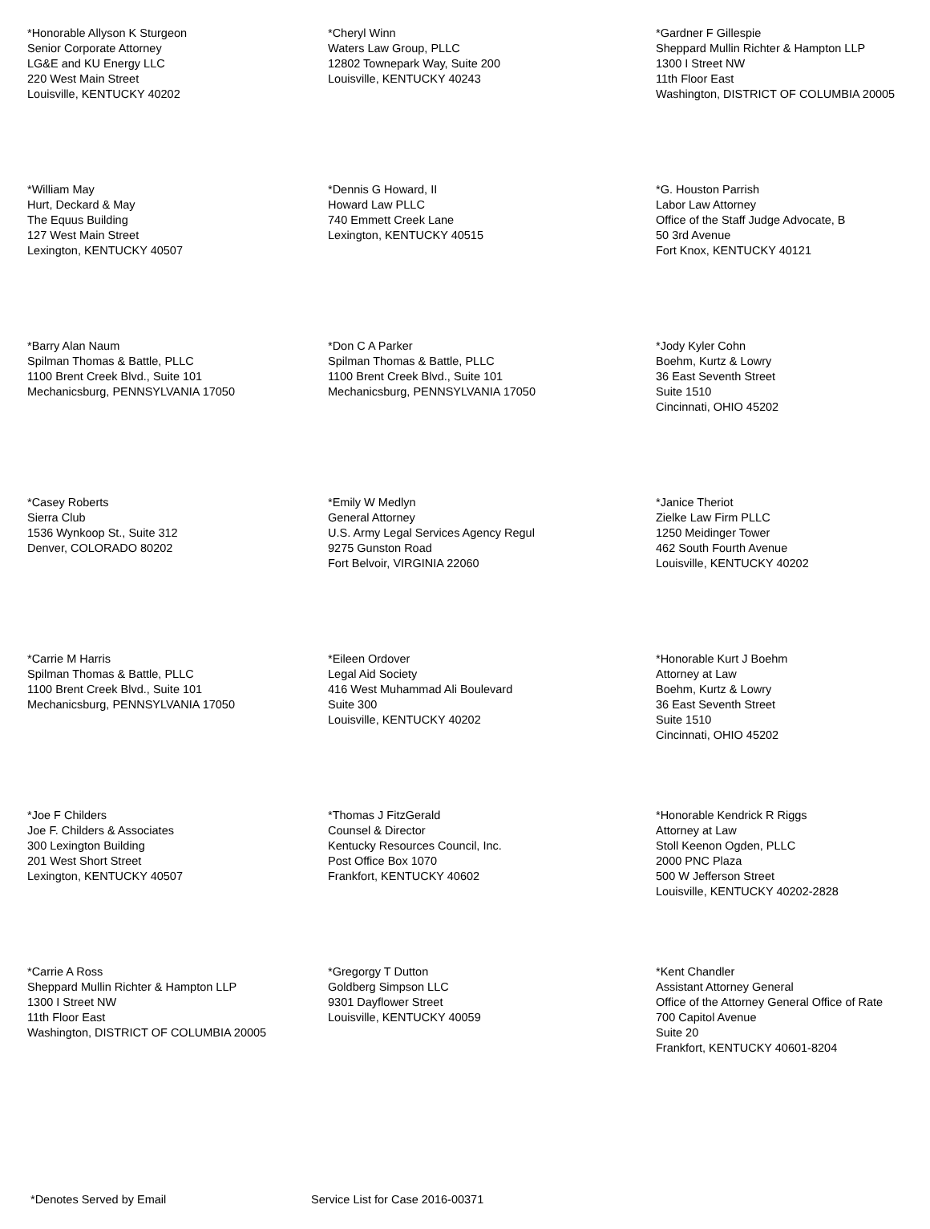*Honorable Allyson K Sturgeon
Senior Corporate Attorney
LG&E and KU Energy LLC
220 West Main Street
Louisville, KENTUCKY 40202
*Cheryl Winn
Waters Law Group, PLLC
12802 Townepark Way, Suite 200
Louisville, KENTUCKY 40243
*Gardner F Gillespie
Sheppard Mullin Richter & Hampton LLP
1300 I Street NW
11th Floor East
Washington, DISTRICT OF COLUMBIA 20005
*William May
Hurt, Deckard & May
The Equus Building
127 West Main Street
Lexington, KENTUCKY 40507
*Dennis G Howard, II
Howard Law PLLC
740 Emmett Creek Lane
Lexington, KENTUCKY 40515
*G. Houston Parrish
Labor Law Attorney
Office of the Staff Judge Advocate, B
50 3rd Avenue
Fort Knox, KENTUCKY 40121
*Barry Alan Naum
Spilman Thomas & Battle, PLLC
1100 Brent Creek Blvd., Suite 101
Mechanicsburg, PENNSYLVANIA 17050
*Don C A Parker
Spilman Thomas & Battle, PLLC
1100 Brent Creek Blvd., Suite 101
Mechanicsburg, PENNSYLVANIA 17050
*Jody Kyler Cohn
Boehm, Kurtz & Lowry
36 East Seventh Street
Suite 1510
Cincinnati, OHIO 45202
*Casey Roberts
Sierra Club
1536 Wynkoop St., Suite 312
Denver, COLORADO 80202
*Emily W Medlyn
General Attorney
U.S. Army Legal Services Agency Regul
9275 Gunston Road
Fort Belvoir, VIRGINIA 22060
*Janice Theriot
Zielke Law Firm PLLC
1250 Meidinger Tower
462 South Fourth Avenue
Louisville, KENTUCKY 40202
*Carrie M Harris
Spilman Thomas & Battle, PLLC
1100 Brent Creek Blvd., Suite 101
Mechanicsburg, PENNSYLVANIA 17050
*Eileen Ordover
Legal Aid Society
416 West Muhammad Ali Boulevard
Suite 300
Louisville, KENTUCKY 40202
*Honorable Kurt J Boehm
Attorney at Law
Boehm, Kurtz & Lowry
36 East Seventh Street
Suite 1510
Cincinnati, OHIO 45202
*Joe F Childers
Joe F. Childers & Associates
300 Lexington Building
201 West Short Street
Lexington, KENTUCKY 40507
*Thomas J FitzGerald
Counsel & Director
Kentucky Resources Council, Inc.
Post Office Box 1070
Frankfort, KENTUCKY 40602
*Honorable Kendrick R Riggs
Attorney at Law
Stoll Keenon Ogden, PLLC
2000 PNC Plaza
500 W Jefferson Street
Louisville, KENTUCKY 40202-2828
*Carrie A Ross
Sheppard Mullin Richter & Hampton LLP
1300 I Street NW
11th Floor East
Washington, DISTRICT OF COLUMBIA 20005
*Gregorgy T Dutton
Goldberg Simpson LLC
9301 Dayflower Street
Louisville, KENTUCKY 40059
*Kent Chandler
Assistant Attorney General
Office of the Attorney General Office of Rate
700 Capitol Avenue
Suite 20
Frankfort, KENTUCKY 40601-8204
*Denotes Served by Email Service List for Case 2016-00371